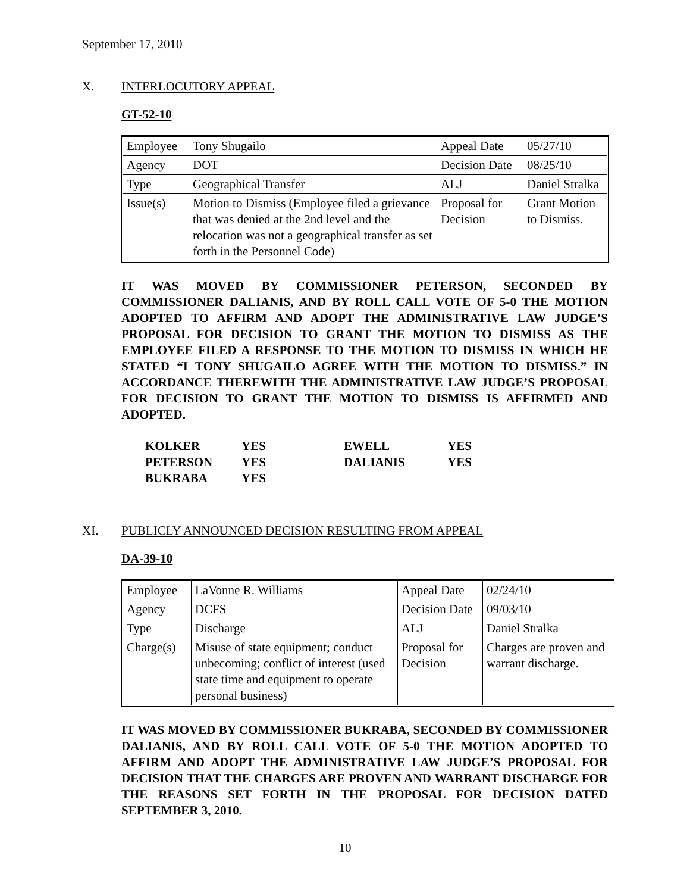September 17, 2010
X. INTERLOCUTORY APPEAL
GT-52-10
| Employee | Tony Shugailo | Appeal Date | 05/27/10 |
| Agency | DOT | Decision Date | 08/25/10 |
| Type | Geographical Transfer | ALJ | Daniel Stralka |
| Issue(s) | Motion to Dismiss (Employee filed a grievance that was denied at the 2nd level and the relocation was not a geographical transfer as set forth in the Personnel Code) | Proposal for Decision | Grant Motion to Dismiss. |
IT WAS MOVED BY COMMISSIONER PETERSON, SECONDED BY COMMISSIONER DALIANIS, AND BY ROLL CALL VOTE OF 5-0 THE MOTION ADOPTED TO AFFIRM AND ADOPT THE ADMINISTRATIVE LAW JUDGE’S PROPOSAL FOR DECISION TO GRANT THE MOTION TO DISMISS AS THE EMPLOYEE FILED A RESPONSE TO THE MOTION TO DISMISS IN WHICH HE STATED “I TONY SHUGAILO AGREE WITH THE MOTION TO DISMISS.” IN ACCORDANCE THEREWITH THE ADMINISTRATIVE LAW JUDGE’S PROPOSAL FOR DECISION TO GRANT THE MOTION TO DISMISS IS AFFIRMED AND ADOPTED.
| KOLKER | YES | EWELL | YES |
| PETERSON | YES | DALIANIS | YES |
| BUKRABA | YES | | |
XI. PUBLICLY ANNOUNCED DECISION RESULTING FROM APPEAL
DA-39-10
| Employee | LaVonne R. Williams | Appeal Date | 02/24/10 |
| Agency | DCFS | Decision Date | 09/03/10 |
| Type | Discharge | ALJ | Daniel Stralka |
| Charge(s) | Misuse of state equipment; conduct unbecoming; conflict of interest (used state time and equipment to operate personal business) | Proposal for Decision | Charges are proven and warrant discharge. |
IT WAS MOVED BY COMMISSIONER BUKRABA, SECONDED BY COMMISSIONER DALIANIS, AND BY ROLL CALL VOTE OF 5-0 THE MOTION ADOPTED TO AFFIRM AND ADOPT THE ADMINISTRATIVE LAW JUDGE’S PROPOSAL FOR DECISION THAT THE CHARGES ARE PROVEN AND WARRANT DISCHARGE FOR THE REASONS SET FORTH IN THE PROPOSAL FOR DECISION DATED SEPTEMBER 3, 2010.
10